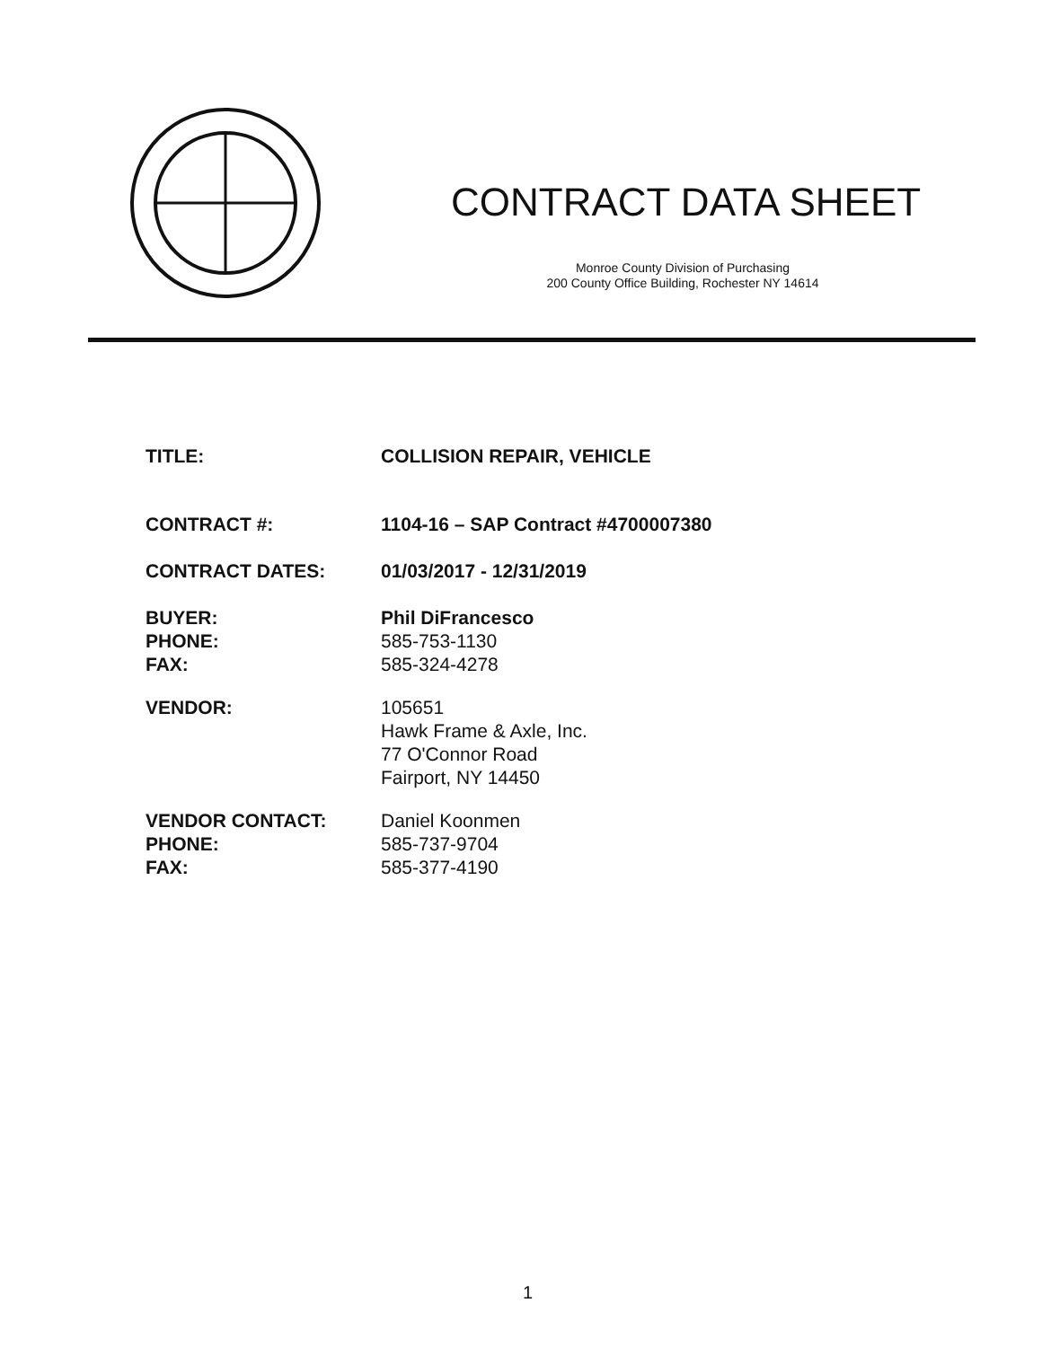CONTRACT DATA SHEET
Monroe County Division of Purchasing
200 County Office Building, Rochester NY 14614
| TITLE: | COLLISION REPAIR, VEHICLE |
| CONTRACT #: | 1104-16 – SAP Contract #4700007380 |
| CONTRACT DATES: | 01/03/2017 - 12/31/2019 |
| BUYER: PHONE: FAX: | Phil DiFrancesco 585-753-1130 585-324-4278 |
| VENDOR: | 105651 Hawk Frame & Axle, Inc. 77 O'Connor Road Fairport, NY 14450 |
| VENDOR CONTACT: PHONE: FAX: | Daniel Koonmen 585-737-9704 585-377-4190 |
1